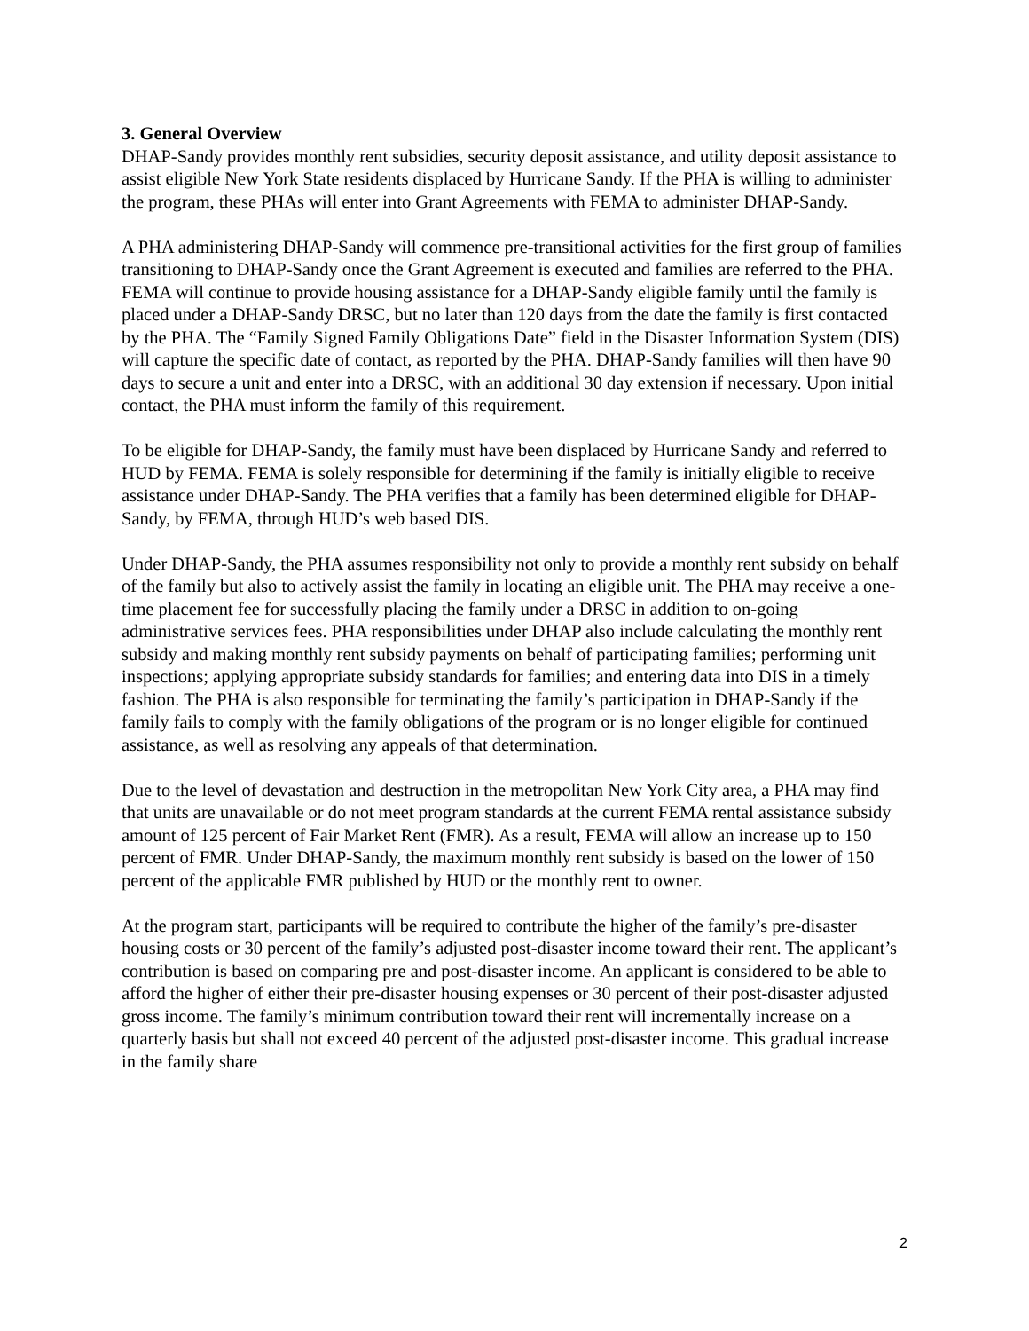3. General Overview
DHAP-Sandy provides monthly rent subsidies, security deposit assistance, and utility deposit assistance to assist eligible New York State residents displaced by Hurricane Sandy. If the PHA is willing to administer the program, these PHAs will enter into Grant Agreements with FEMA to administer DHAP-Sandy.
A PHA administering DHAP-Sandy will commence pre-transitional activities for the first group of families transitioning to DHAP-Sandy once the Grant Agreement is executed and families are referred to the PHA. FEMA will continue to provide housing assistance for a DHAP-Sandy eligible family until the family is placed under a DHAP-Sandy DRSC, but no later than 120 days from the date the family is first contacted by the PHA. The “Family Signed Family Obligations Date” field in the Disaster Information System (DIS) will capture the specific date of contact, as reported by the PHA. DHAP-Sandy families will then have 90 days to secure a unit and enter into a DRSC, with an additional 30 day extension if necessary. Upon initial contact, the PHA must inform the family of this requirement.
To be eligible for DHAP-Sandy, the family must have been displaced by Hurricane Sandy and referred to HUD by FEMA. FEMA is solely responsible for determining if the family is initially eligible to receive assistance under DHAP-Sandy. The PHA verifies that a family has been determined eligible for DHAP-Sandy, by FEMA, through HUD’s web based DIS.
Under DHAP-Sandy, the PHA assumes responsibility not only to provide a monthly rent subsidy on behalf of the family but also to actively assist the family in locating an eligible unit. The PHA may receive a one-time placement fee for successfully placing the family under a DRSC in addition to on-going administrative services fees. PHA responsibilities under DHAP also include calculating the monthly rent subsidy and making monthly rent subsidy payments on behalf of participating families; performing unit inspections; applying appropriate subsidy standards for families; and entering data into DIS in a timely fashion. The PHA is also responsible for terminating the family’s participation in DHAP-Sandy if the family fails to comply with the family obligations of the program or is no longer eligible for continued assistance, as well as resolving any appeals of that determination.
Due to the level of devastation and destruction in the metropolitan New York City area, a PHA may find that units are unavailable or do not meet program standards at the current FEMA rental assistance subsidy amount of 125 percent of Fair Market Rent (FMR). As a result, FEMA will allow an increase up to 150 percent of FMR. Under DHAP-Sandy, the maximum monthly rent subsidy is based on the lower of 150 percent of the applicable FMR published by HUD or the monthly rent to owner.
At the program start, participants will be required to contribute the higher of the family’s pre-disaster housing costs or 30 percent of the family’s adjusted post-disaster income toward their rent. The applicant’s contribution is based on comparing pre and post-disaster income. An applicant is considered to be able to afford the higher of either their pre-disaster housing expenses or 30 percent of their post-disaster adjusted gross income. The family’s minimum contribution toward their rent will incrementally increase on a quarterly basis but shall not exceed 40 percent of the adjusted post-disaster income. This gradual increase in the family share
2